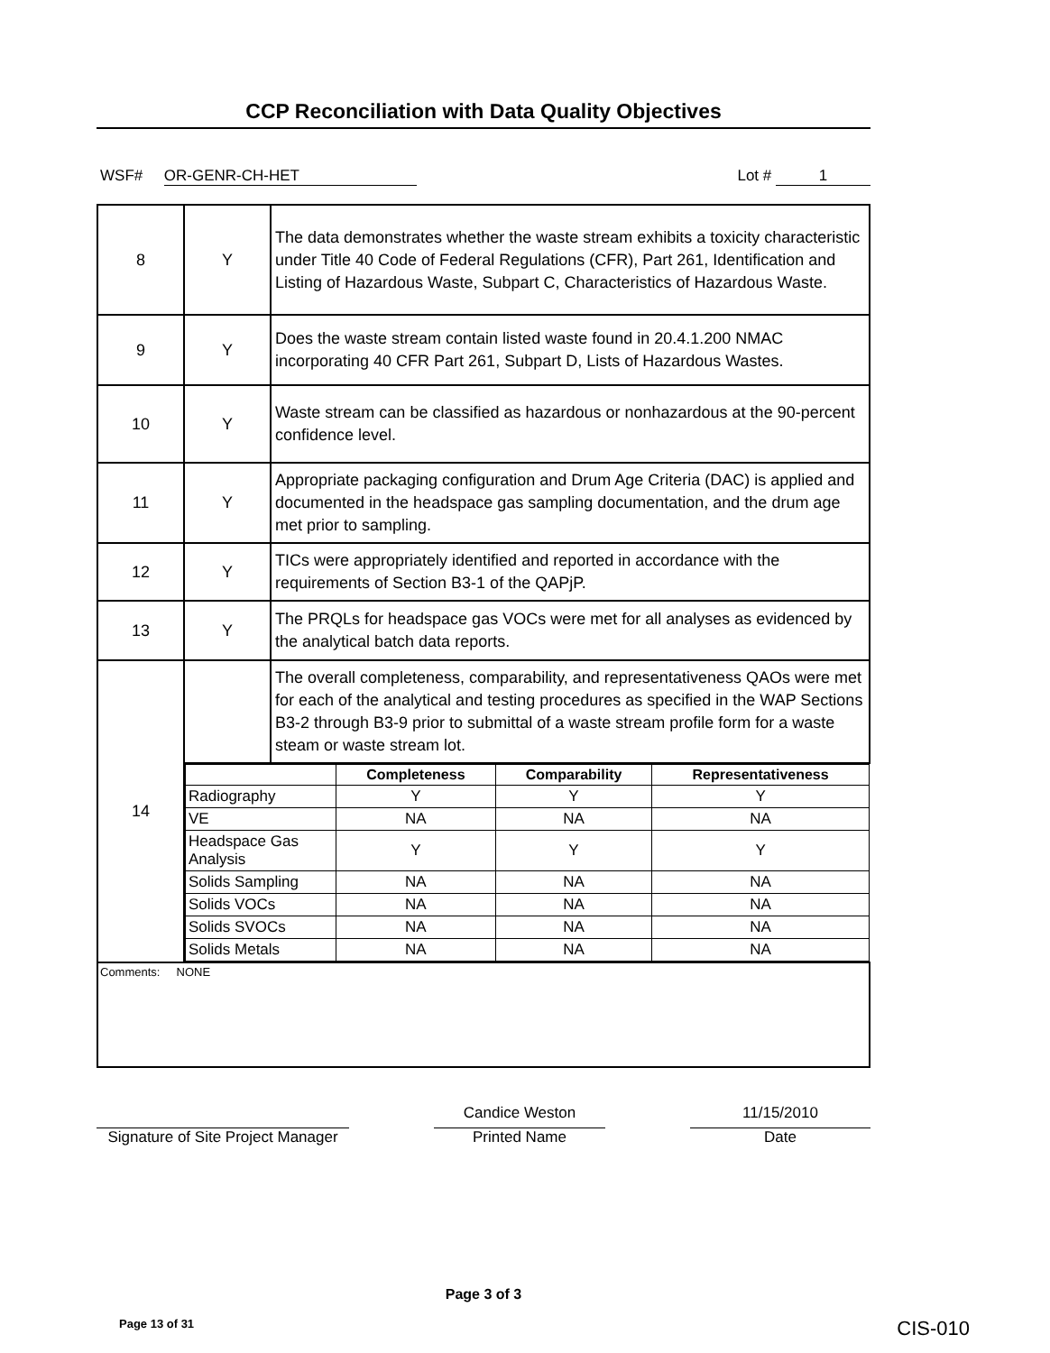CCP Reconciliation with Data Quality Objectives
WSF# OR-GENR-CH-HET Lot # 1
| 8 | Y | The data demonstrates whether the waste stream exhibits a toxicity characteristic under Title 40 Code of Federal Regulations (CFR), Part 261, Identification and Listing of Hazardous Waste, Subpart C, Characteristics of Hazardous Waste. |
| 9 | Y | Does the waste stream contain listed waste found in 20.4.1.200 NMAC incorporating 40 CFR Part 261, Subpart D, Lists of Hazardous Wastes. |
| 10 | Y | Waste stream can be classified as hazardous or nonhazardous at the 90-percent confidence level. |
| 11 | Y | Appropriate packaging configuration and Drum Age Criteria (DAC) is applied and documented in the headspace gas sampling documentation, and the drum age met prior to sampling. |
| 12 | Y | TICs were appropriately identified and reported in accordance with the requirements of Section B3-1 of the QAPjP. |
| 13 | Y | The PRQLs for headspace gas VOCs were met for all analyses as evidenced by the analytical batch data reports. |
| 14 | | The overall completeness, comparability, and representativeness QAOs were met for each of the analytical and testing procedures as specified in the WAP Sections B3-2 through B3-9 prior to submittal of a waste stream profile form for a waste steam or waste stream lot. |
| | / / Completeness / Comparability / Representativeness / / --- / --- / --- / --- / / Radiography / Y / Y / Y / / VE / NA / NA / NA / / Headspace Gas Analysis / Y / Y / Y / / Solids Sampling / NA / NA / NA / / Solids VOCs / NA / NA / NA / / Solids SVOCs / NA / NA / NA / / Solids Metals / NA / NA / NA / | |
| Comments: NONE | | |
Signature of Site Project Manager
Candice Weston
Printed Name
11/15/2010
Date
Page 3 of 3
Page 13 of 31 CIS-010